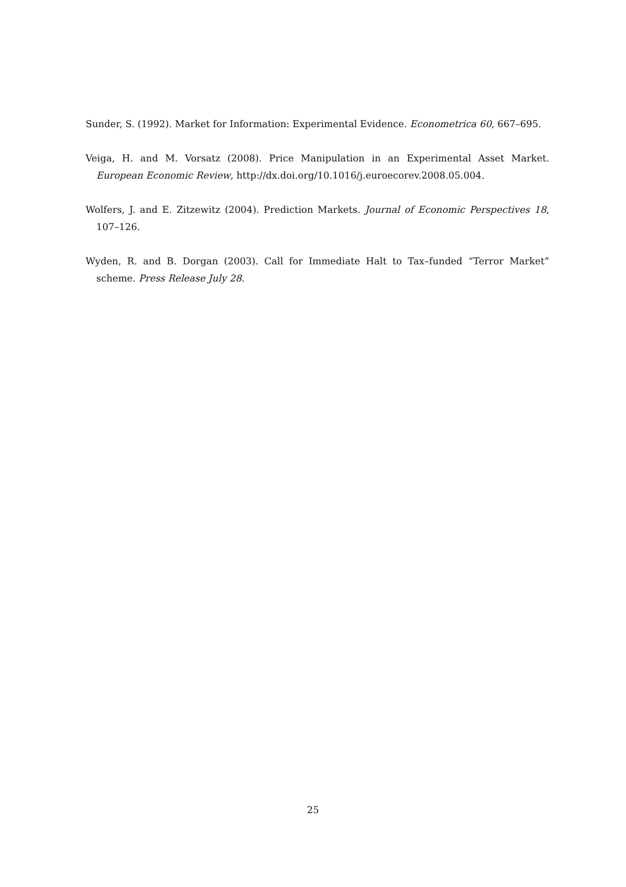Sunder, S. (1992). Market for Information: Experimental Evidence. Econometrica 60, 667–695.
Veiga, H. and M. Vorsatz (2008). Price Manipulation in an Experimental Asset Market. European Economic Review, http://dx.doi.org/10.1016/j.euroecorev.2008.05.004.
Wolfers, J. and E. Zitzewitz (2004). Prediction Markets. Journal of Economic Perspectives 18, 107–126.
Wyden, R. and B. Dorgan (2003). Call for Immediate Halt to Tax–funded “Terror Market” scheme. Press Release July 28.
25